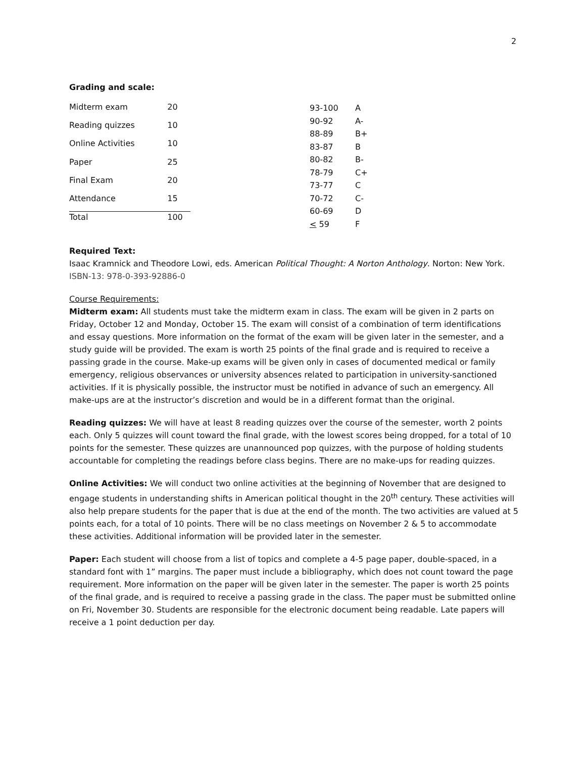2
Grading and scale:
| Midterm exam | 20 |
| Reading quizzes | 10 |
| Online Activities | 10 |
| Paper | 25 |
| Final Exam | 20 |
| Attendance | 15 |
| Total | 100 |
| 93-100 | A |
| 90-92 | A- |
| 88-89 | B+ |
| 83-87 | B |
| 80-82 | B- |
| 78-79 | C+ |
| 73-77 | C |
| 70-72 | C- |
| 60-69 | D |
| < 59 | F |
Required Text:
Isaac Kramnick and Theodore Lowi, eds. American Political Thought: A Norton Anthology. Norton: New York. ISBN-13: 978-0-393-92886-0
Course Requirements:
Midterm exam: All students must take the midterm exam in class. The exam will be given in 2 parts on Friday, October 12 and Monday, October 15. The exam will consist of a combination of term identifications and essay questions. More information on the format of the exam will be given later in the semester, and a study guide will be provided. The exam is worth 25 points of the final grade and is required to receive a passing grade in the course. Make-up exams will be given only in cases of documented medical or family emergency, religious observances or university absences related to participation in university-sanctioned activities. If it is physically possible, the instructor must be notified in advance of such an emergency. All make-ups are at the instructor’s discretion and would be in a different format than the original.
Reading quizzes: We will have at least 8 reading quizzes over the course of the semester, worth 2 points each. Only 5 quizzes will count toward the final grade, with the lowest scores being dropped, for a total of 10 points for the semester. These quizzes are unannounced pop quizzes, with the purpose of holding students accountable for completing the readings before class begins. There are no make-ups for reading quizzes.
Online Activities: We will conduct two online activities at the beginning of November that are designed to engage students in understanding shifts in American political thought in the 20<sup>th</sup> century. These activities will also help prepare students for the paper that is due at the end of the month. The two activities are valued at 5 points each, for a total of 10 points. There will be no class meetings on November 2 & 5 to accommodate these activities. Additional information will be provided later in the semester.
Paper: Each student will choose from a list of topics and complete a 4-5 page paper, double-spaced, in a standard font with 1” margins. The paper must include a bibliography, which does not count toward the page requirement. More information on the paper will be given later in the semester. The paper is worth 25 points of the final grade, and is required to receive a passing grade in the class. The paper must be submitted online on Fri, November 30. Students are responsible for the electronic document being readable. Late papers will receive a 1 point deduction per day.